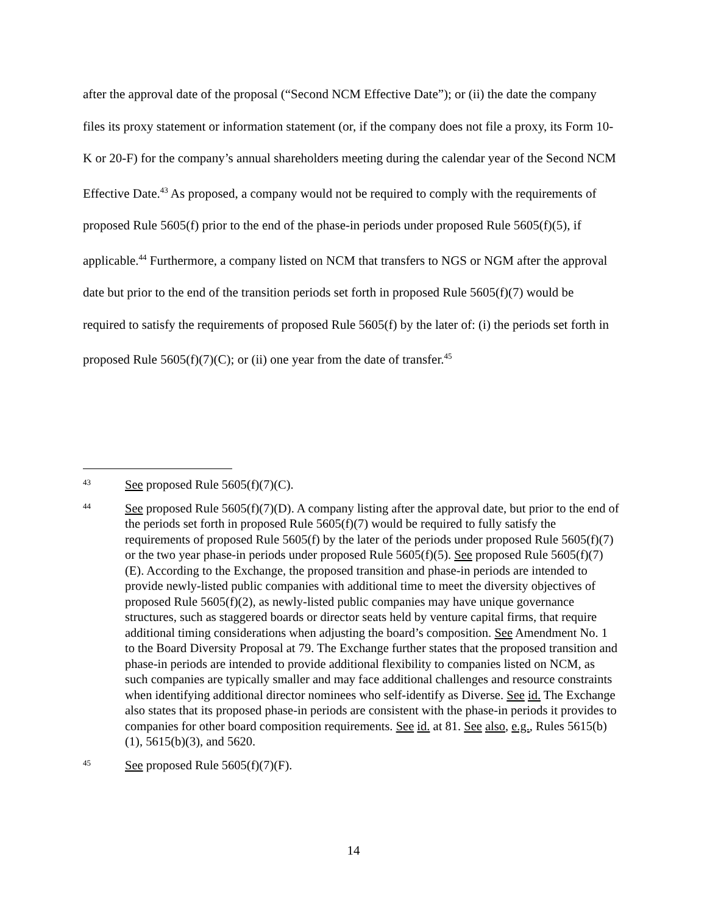after the approval date of the proposal (“Second NCM Effective Date”); or (ii) the date the company files its proxy statement or information statement (or, if the company does not file a proxy, its Form 10-K or 20-F) for the company’s annual shareholders meeting during the calendar year of the Second NCM Effective Date.<sup>43</sup> As proposed, a company would not be required to comply with the requirements of proposed Rule 5605(f) prior to the end of the phase-in periods under proposed Rule 5605(f)(5), if applicable.<sup>44</sup> Furthermore, a company listed on NCM that transfers to NGS or NGM after the approval date but prior to the end of the transition periods set forth in proposed Rule 5605(f)(7) would be required to satisfy the requirements of proposed Rule 5605(f) by the later of: (i) the periods set forth in proposed Rule 5605(f)(7)(C); or (ii) one year from the date of transfer.<sup>45</sup>
43 See proposed Rule 5605(f)(7)(C).
44 See proposed Rule 5605(f)(7)(D). A company listing after the approval date, but prior to the end of the periods set forth in proposed Rule 5605(f)(7) would be required to fully satisfy the requirements of proposed Rule 5605(f) by the later of the periods under proposed Rule 5605(f)(7) or the two year phase-in periods under proposed Rule 5605(f)(5). See proposed Rule 5605(f)(7)(E). According to the Exchange, the proposed transition and phase-in periods are intended to provide newly-listed public companies with additional time to meet the diversity objectives of proposed Rule 5605(f)(2), as newly-listed public companies may have unique governance structures, such as staggered boards or director seats held by venture capital firms, that require additional timing considerations when adjusting the board’s composition. See Amendment No. 1 to the Board Diversity Proposal at 79. The Exchange further states that the proposed transition and phase-in periods are intended to provide additional flexibility to companies listed on NCM, as such companies are typically smaller and may face additional challenges and resource constraints when identifying additional director nominees who self-identify as Diverse. See id. The Exchange also states that its proposed phase-in periods are consistent with the phase-in periods it provides to companies for other board composition requirements. See id. at 81. See also, e.g., Rules 5615(b)(1), 5615(b)(3), and 5620.
45 See proposed Rule 5605(f)(7)(F).
14